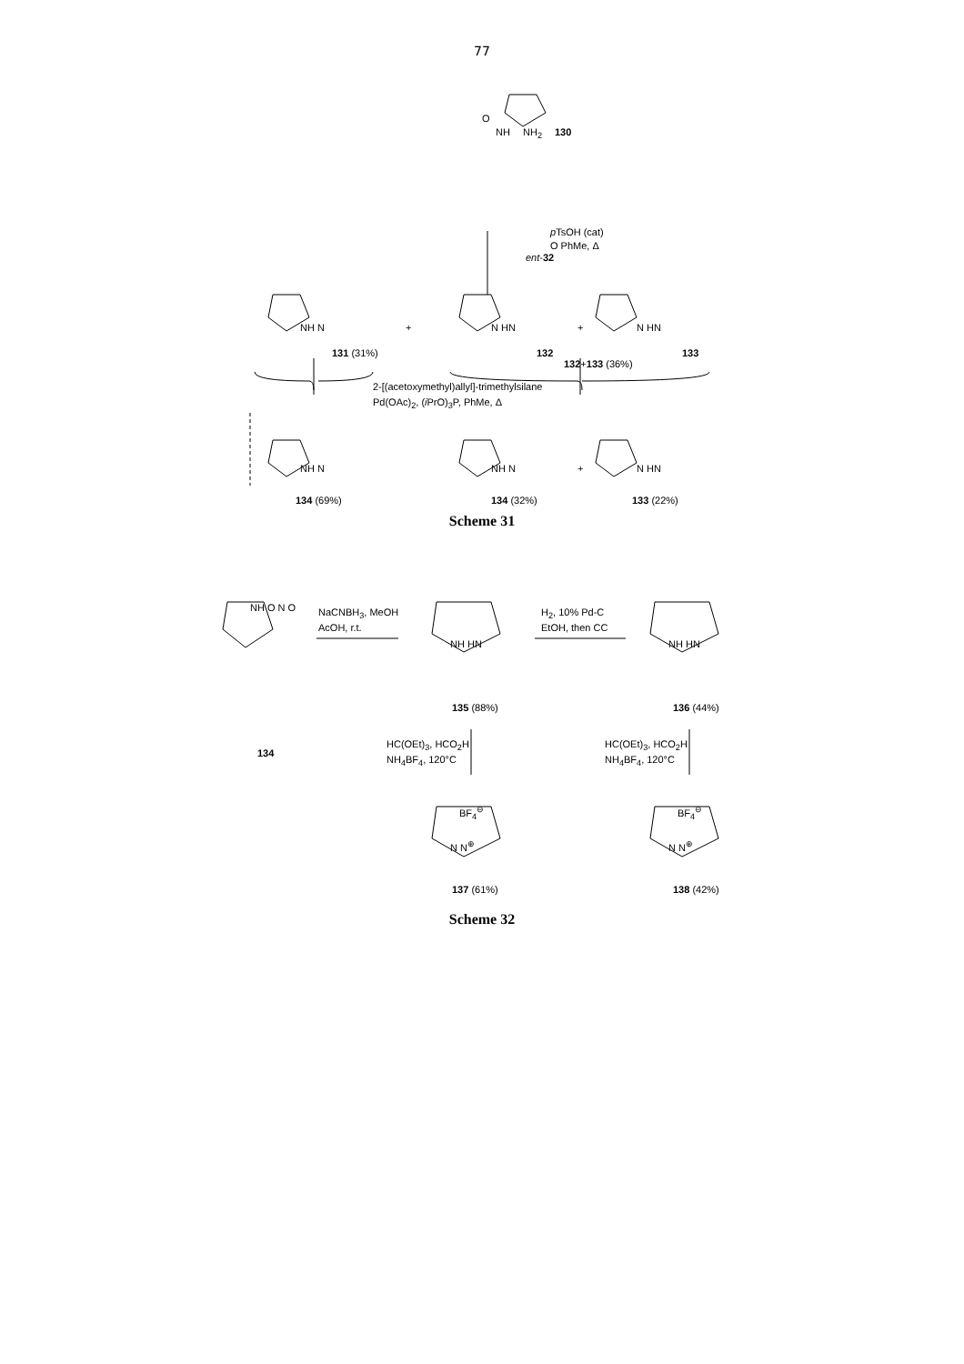77
O
NH NH<sub>2</sub> 130
p TsOH (cat)
O PhMe, Δ
ent-32
NH N
131 (31%)
+ N HN
132
+ N HN
133
132+133 (36%)
2-[(acetoxymethyl)allyl]-trimethylsilane
Pd(OAc)<sub>2</sub>, (i PrO)<sub>3</sub>P, PhMe, Δ
NH N NH N + N HN
134 (69%) 134 (32%) 133 (22%)
Scheme 31
NaCNBH<sub>3</sub>, MeOH
AcOH, r.t.
H<sub>2</sub>, 10% Pd-C
EtOH, then CC
NH O N O
NH HN NH HN
134
135 (88%) 136 (44%)
HC(OEt)<sub>3</sub>, HCO<sub>2</sub>H
NH<sub>4</sub>BF<sub>4</sub>, 120°C
HC(OEt)<sub>3</sub>, HCO<sub>2</sub>H
NH<sub>4</sub>BF<sub>4</sub>, 120°C
BF<sub>4</sub><sup>⊖</sup> BF<sub>4</sub><sup>⊖</sup>
N N<sup>⊕</sup> N N<sup>⊕</sup>
137 (61%) 138 (42%)
Scheme 32